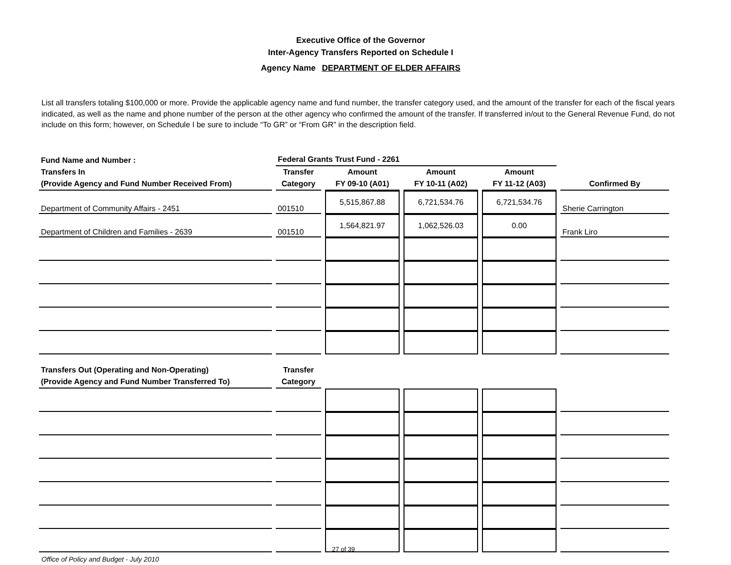Executive Office of the Governor
Inter-Agency Transfers Reported on Schedule I
Agency Name DEPARTMENT OF ELDER AFFAIRS
List all transfers totaling $100,000 or more. Provide the applicable agency name and fund number, the transfer category used, and the amount of the transfer for each of the fiscal years indicated, as well as the name and phone number of the person at the other agency who confirmed the amount of the transfer. If transferred in/out to the General Revenue Fund, do not include on this form; however, on Schedule I be sure to include “To GR” or “From GR” in the description field.
| Fund Name and Number : | Federal Grants Trust Fund - 2261 | | | | |
| Transfers In (Provide Agency and Fund Number Received From) | Transfer Category | Amount FY 09-10 (A01) | Amount FY 10-11 (A02) | Amount FY 11-12 (A03) | Confirmed By |
| Department of Community Affairs - 2451 | 001510 | 5,515,867.88 | 6,721,534.76 | 6,721,534.76 | Sherie Carrington |
| Department of Children and Families - 2639 | 001510 | 1,564,821.97 | 1,062,526.03 | 0.00 | Frank Liro |
| Transfers Out (Operating and Non-Operating) (Provide Agency and Fund Number Transferred To) | Transfer Category | | | | |
Office of Policy and Budget - July 2010 27 of 39